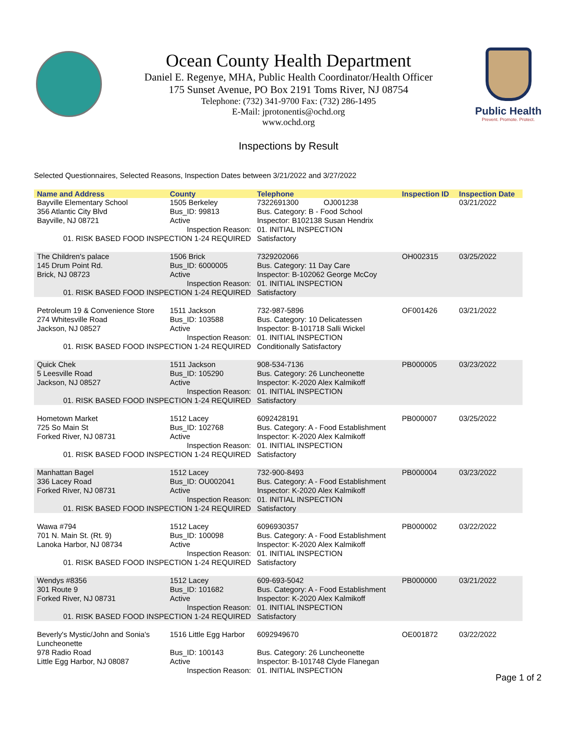Public Health
Prevent. Promote. Protect.
Ocean County Health Department
Daniel E. Regenye, MHA, Public Health Coordinator/Health Officer
175 Sunset Avenue, PO Box 2191 Toms River, NJ 08754
Telephone: (732) 341-9700 Fax: (732) 286-1495
E-Mail: jprotonentis@ochd.org
www.ochd.org
Inspections by Result
Selected Questionnaires, Selected Reasons, Inspection Dates between 3/21/2022 and 3/27/2022
| Name and Address | County | Telephone | Inspection ID | Inspection Date |
| --- | --- | --- | --- | --- |
| Bayville Elementary School 356 Atlantic City Blvd Bayville, NJ 08721 | 1505 Berkeley Bus_ID: 99813 Active | 7322691300 OJ001238 Bus. Category: B - Food School Inspector: B102138 Susan Hendrix | | 03/21/2022 |
| Inspection Reason: 01. RISK BASED FOOD INSPECTION 1-24 REQUIRED | | 01. INITIAL INSPECTION Satisfactory | | |
| The Children's palace 145 Drum Point Rd. Brick, NJ 08723 | 1506 Brick Bus_ID: 6000005 Active | 7329202066 Bus. Category: 11 Day Care Inspector: B-102062 George McCoy | OH002315 | 03/25/2022 |
| Inspection Reason: 01. RISK BASED FOOD INSPECTION 1-24 REQUIRED | | 01. INITIAL INSPECTION Satisfactory | | |
| Petroleum 19 & Convenience Store 274 Whitesville Road Jackson, NJ 08527 | 1511 Jackson Bus_ID: 103588 Active | 732-987-5896 Bus. Category: 10 Delicatessen Inspector: B-101718 Salli Wickel | OF001426 | 03/21/2022 |
| Inspection Reason: 01. RISK BASED FOOD INSPECTION 1-24 REQUIRED | | 01. INITIAL INSPECTION Conditionally Satisfactory | | |
| Quick Chek 5 Leesville Road Jackson, NJ 08527 | 1511 Jackson Bus_ID: 105290 Active | 908-534-7136 Bus. Category: 26 Luncheonette Inspector: K-2020 Alex Kalmikoff | PB000005 | 03/23/2022 |
| Inspection Reason: 01. RISK BASED FOOD INSPECTION 1-24 REQUIRED | | 01. INITIAL INSPECTION Satisfactory | | |
| Hometown Market 725 So Main St Forked River, NJ 08731 | 1512 Lacey Bus_ID: 102768 Active | 6092428191 Bus. Category: A - Food Establishment Inspector: K-2020 Alex Kalmikoff | PB000007 | 03/25/2022 |
| Inspection Reason: 01. RISK BASED FOOD INSPECTION 1-24 REQUIRED | | 01. INITIAL INSPECTION Satisfactory | | |
| Manhattan Bagel 336 Lacey Road Forked River, NJ 08731 | 1512 Lacey Bus_ID: OU002041 Active | 732-900-8493 Bus. Category: A - Food Establishment Inspector: K-2020 Alex Kalmikoff | PB000004 | 03/23/2022 |
| Inspection Reason: 01. RISK BASED FOOD INSPECTION 1-24 REQUIRED | | 01. INITIAL INSPECTION Satisfactory | | |
| Wawa #794 701 N. Main St. (Rt. 9) Lanoka Harbor, NJ 08734 | 1512 Lacey Bus_ID: 100098 Active | 6096930357 Bus. Category: A - Food Establishment Inspector: K-2020 Alex Kalmikoff | PB000002 | 03/22/2022 |
| Inspection Reason: 01. RISK BASED FOOD INSPECTION 1-24 REQUIRED | | 01. INITIAL INSPECTION Satisfactory | | |
| Wendys #8356 301 Route 9 Forked River, NJ 08731 | 1512 Lacey Bus_ID: 101682 Active | 609-693-5042 Bus. Category: A - Food Establishment Inspector: K-2020 Alex Kalmikoff | PB000000 | 03/21/2022 |
| Inspection Reason: 01. RISK BASED FOOD INSPECTION 1-24 REQUIRED | | 01. INITIAL INSPECTION Satisfactory | | |
| Beverly's Mystic/John and Sonia's Luncheonette 978 Radio Road Little Egg Harbor, NJ 08087 | 1516 Little Egg Harbor Bus_ID: 100143 Active | 6092949670 Bus. Category: 26 Luncheonette Inspector: B-101748 Clyde Flanegan | OE001872 | 03/22/2022 |
| Inspection Reason: | | 01. INITIAL INSPECTION | | |
Page 1 of 2